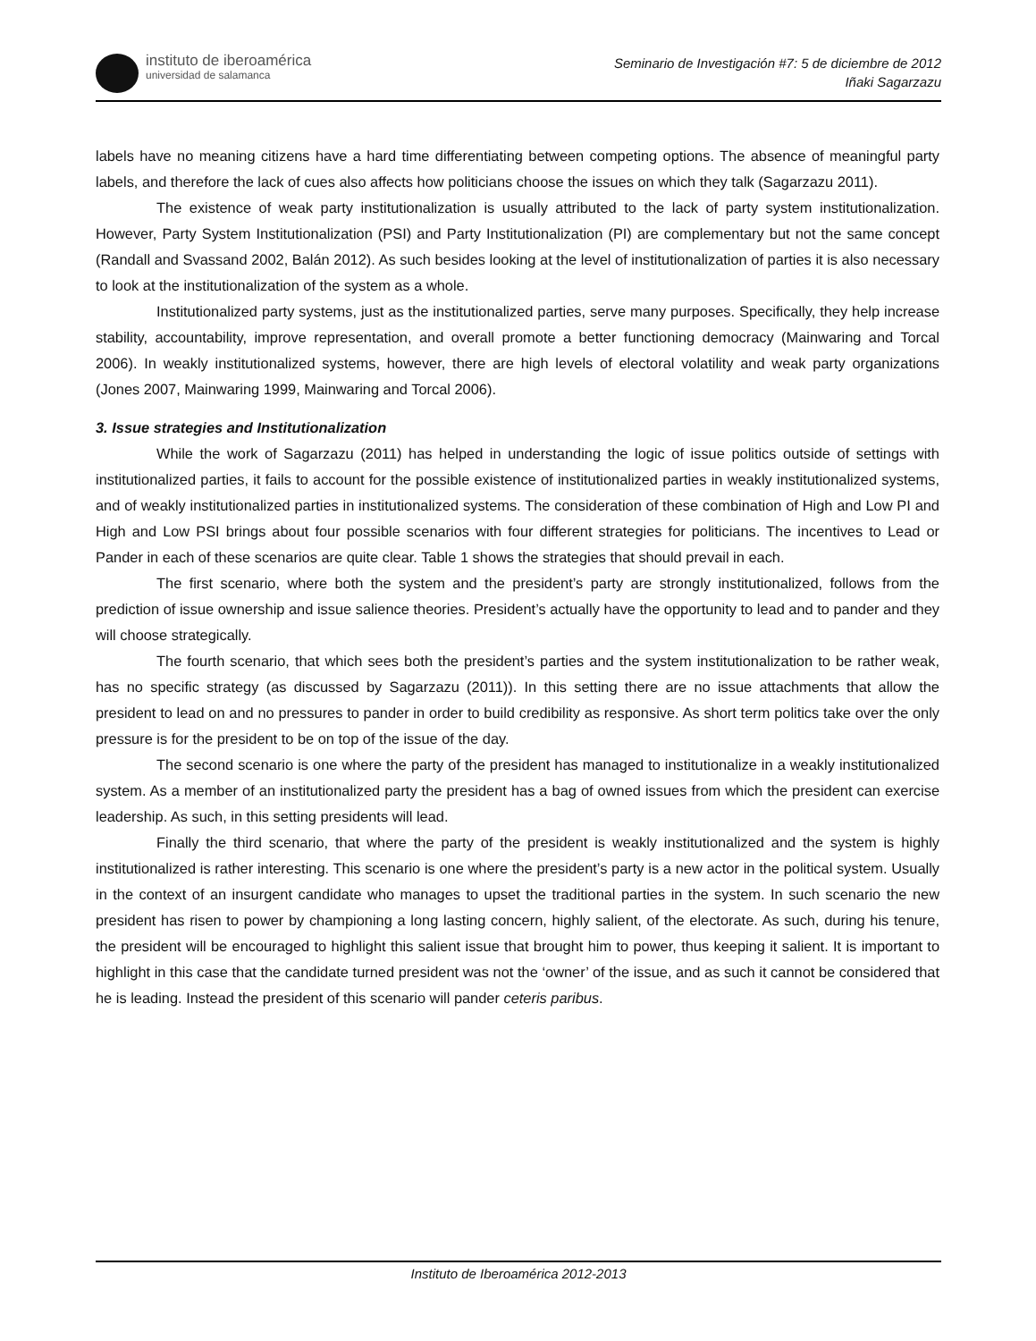instituto de iberoamérica
universidad de salamanca
Seminario de Investigación #7: 5 de diciembre de 2012
Iñaki Sagarzazu
labels have no meaning citizens have a hard time differentiating between competing options. The absence of meaningful party labels, and therefore the lack of cues also affects how politicians choose the issues on which they talk (Sagarzazu 2011).
The existence of weak party institutionalization is usually attributed to the lack of party system institutionalization. However, Party System Institutionalization (PSI) and Party Institutionalization (PI) are complementary but not the same concept (Randall and Svassand 2002, Balán 2012). As such besides looking at the level of institutionalization of parties it is also necessary to look at the institutionalization of the system as a whole.
Institutionalized party systems, just as the institutionalized parties, serve many purposes. Specifically, they help increase stability, accountability, improve representation, and overall promote a better functioning democracy (Mainwaring and Torcal 2006). In weakly institutionalized systems, however, there are high levels of electoral volatility and weak party organizations (Jones 2007, Mainwaring 1999, Mainwaring and Torcal 2006).
3. Issue strategies and Institutionalization
While the work of Sagarzazu (2011) has helped in understanding the logic of issue politics outside of settings with institutionalized parties, it fails to account for the possible existence of institutionalized parties in weakly institutionalized systems, and of weakly institutionalized parties in institutionalized systems. The consideration of these combination of High and Low PI and High and Low PSI brings about four possible scenarios with four different strategies for politicians. The incentives to Lead or Pander in each of these scenarios are quite clear. Table 1 shows the strategies that should prevail in each.
The first scenario, where both the system and the president’s party are strongly institutionalized, follows from the prediction of issue ownership and issue salience theories. President’s actually have the opportunity to lead and to pander and they will choose strategically.
The fourth scenario, that which sees both the president’s parties and the system institutionalization to be rather weak, has no specific strategy (as discussed by Sagarzazu (2011)). In this setting there are no issue attachments that allow the president to lead on and no pressures to pander in order to build credibility as responsive. As short term politics take over the only pressure is for the president to be on top of the issue of the day.
The second scenario is one where the party of the president has managed to institutionalize in a weakly institutionalized system. As a member of an institutionalized party the president has a bag of owned issues from which the president can exercise leadership. As such, in this setting presidents will lead.
Finally the third scenario, that where the party of the president is weakly institutionalized and the system is highly institutionalized is rather interesting. This scenario is one where the president’s party is a new actor in the political system. Usually in the context of an insurgent candidate who manages to upset the traditional parties in the system. In such scenario the new president has risen to power by championing a long lasting concern, highly salient, of the electorate. As such, during his tenure, the president will be encouraged to highlight this salient issue that brought him to power, thus keeping it salient. It is important to highlight in this case that the candidate turned president was not the ‘owner’ of the issue, and as such it cannot be considered that he is leading. Instead the president of this scenario will pander ceteris paribus.
Instituto de Iberoamérica 2012-2013